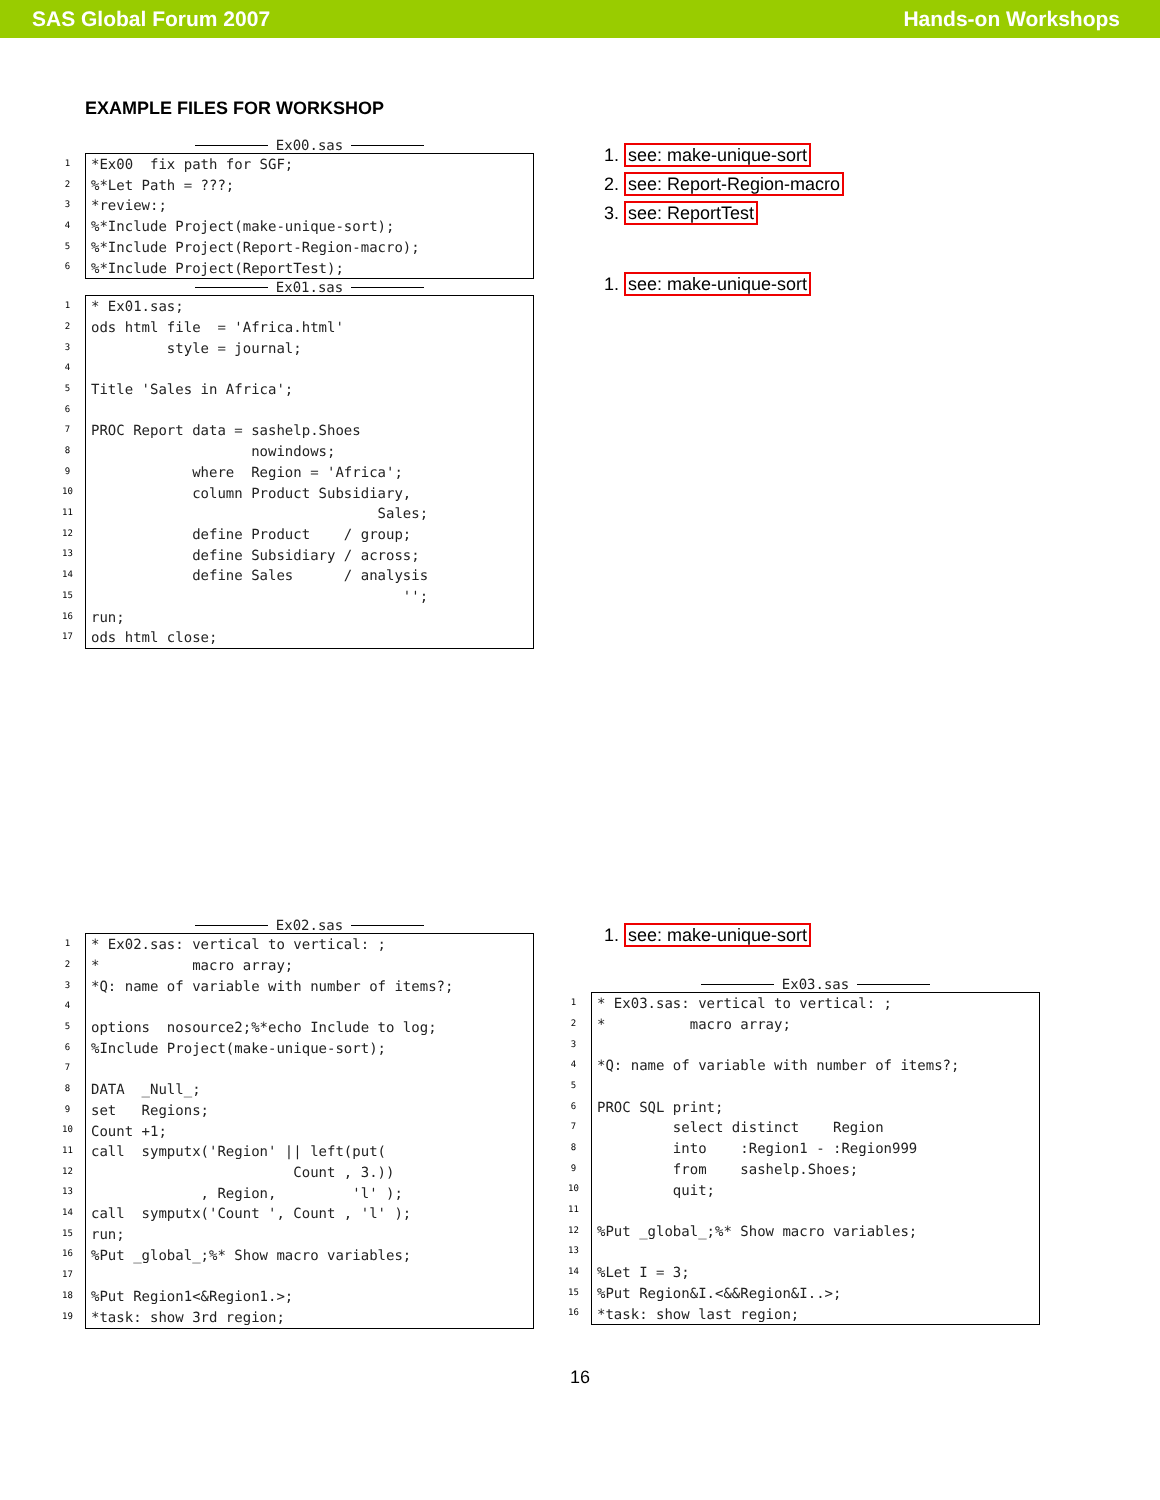SAS Global Forum 2007 Hands-on Workshops
EXAMPLE FILES FOR WORKSHOP
Ex00.sas
1
2
3
4
5
6
*Ex00  fix path for SGF;
%*Let Path = ???;
*review:;
%*Include Project(make-unique-sort);
%*Include Project(Report-Region-macro);
%*Include Project(ReportTest);
Ex01.sas
1
2
3
4
5
6
7
8
9
10
11
12
13
14
15
16
17
* Ex01.sas;
ods html file  = 'Africa.html'
         style = journal;

Title 'Sales in Africa';

PROC Report data = sashelp.Shoes
                   nowindows;
            where  Region = 'Africa';
            column Product Subsidiary,
                                  Sales;
            define Product    / group;
            define Subsidiary / across;
            define Sales      / analysis
                                     '';
run;
ods html close;
1. see: make-unique-sort
2. see: Report-Region-macro
3. see: ReportTest
1. see: make-unique-sort
Ex02.sas
1
2
3
4
5
6
7
8
9
10
11
12
13
14
15
16
17
18
19
* Ex02.sas: vertical to vertical: ;
*           macro array;
*Q: name of variable with number of items?;

options  nosource2;%*echo Include to log;
%Include Project(make-unique-sort);

DATA  _Null_;
set   Regions;
Count +1;
call  symputx('Region' || left(put(
                        Count , 3.))
             , Region,         'l' );
call  symputx('Count ', Count , 'l' );
run;
%Put _global_;%* Show macro variables;

%Put Region1<&Region1.>;
*task: show 3rd region;
1. see: make-unique-sort
Ex03.sas
1
2
3
4
5
6
7
8
9
10
11
12
13
14
15
16
* Ex03.sas: vertical to vertical: ;
*          macro array;

*Q: name of variable with number of items?;

PROC SQL print;
         select distinct    Region
         into    :Region1 - :Region999
         from    sashelp.Shoes;
         quit;

%Put _global_;%* Show macro variables;

%Let I = 3;
%Put Region&I.<&&Region&I..>;
*task: show last region;
16